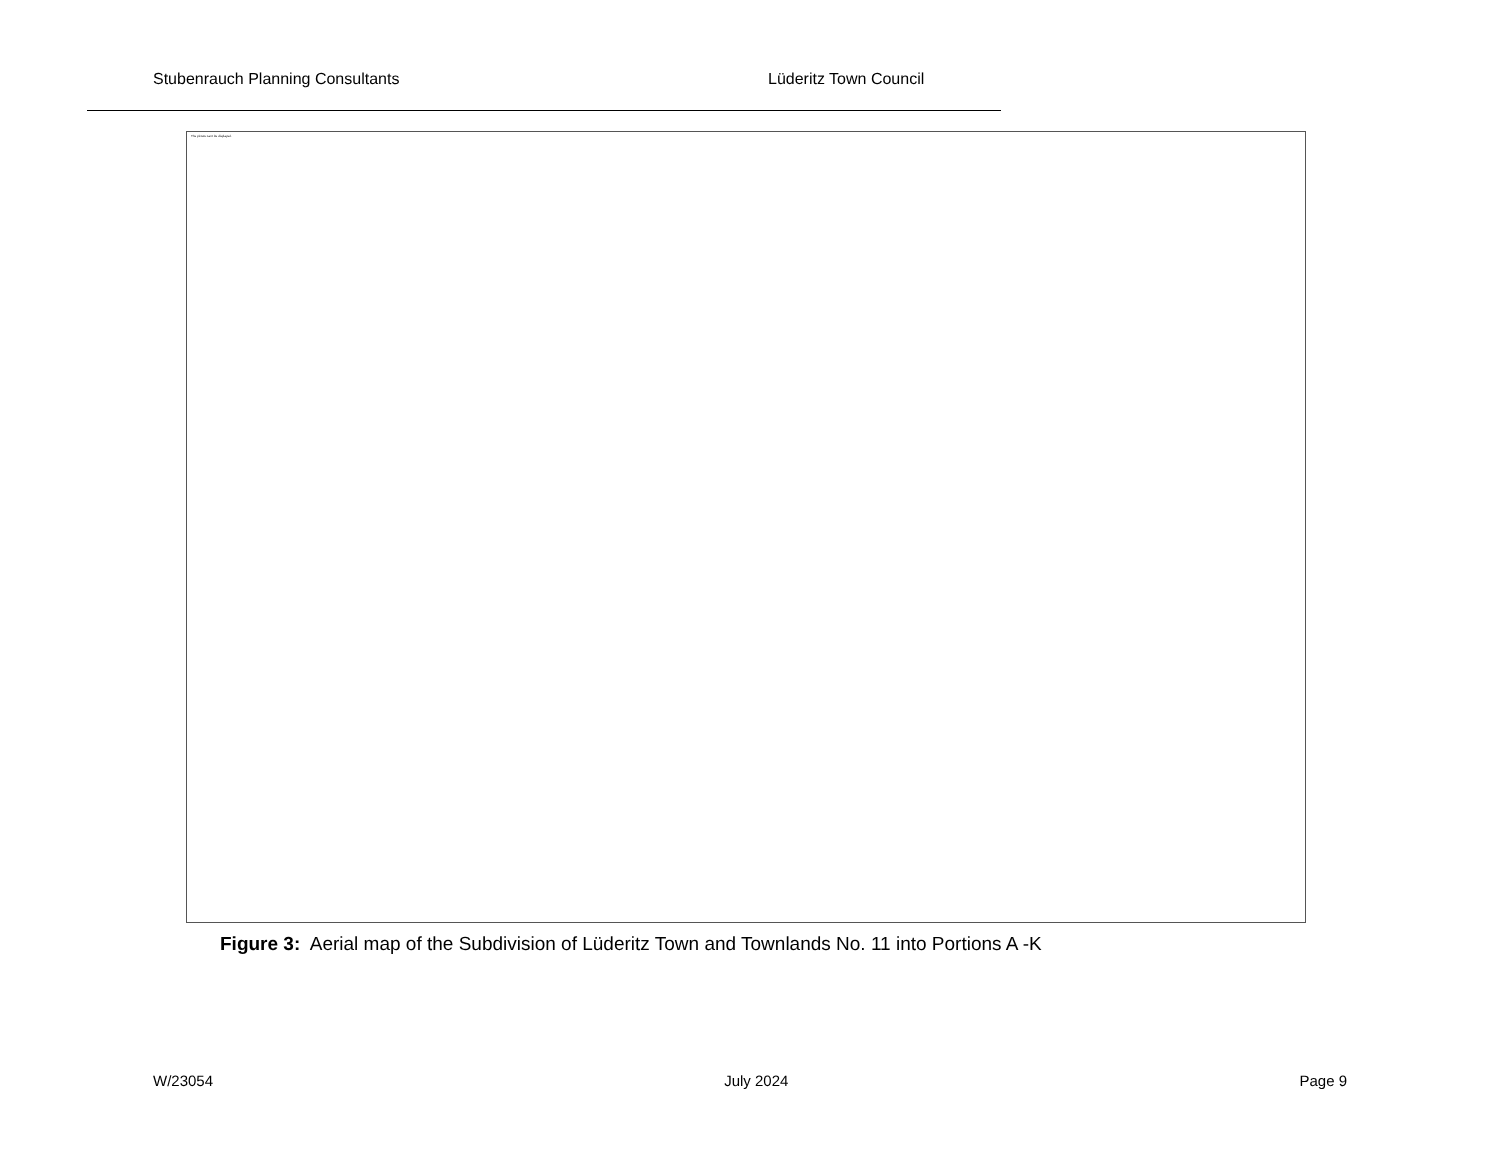Stubenrauch Planning Consultants Lüderitz Town Council
The picture can't be displayed.
Figure 3: Aerial map of the Subdivision of Lüderitz Town and Townlands No. 11 into Portions A -K
W/23054 July 2024 Page 9